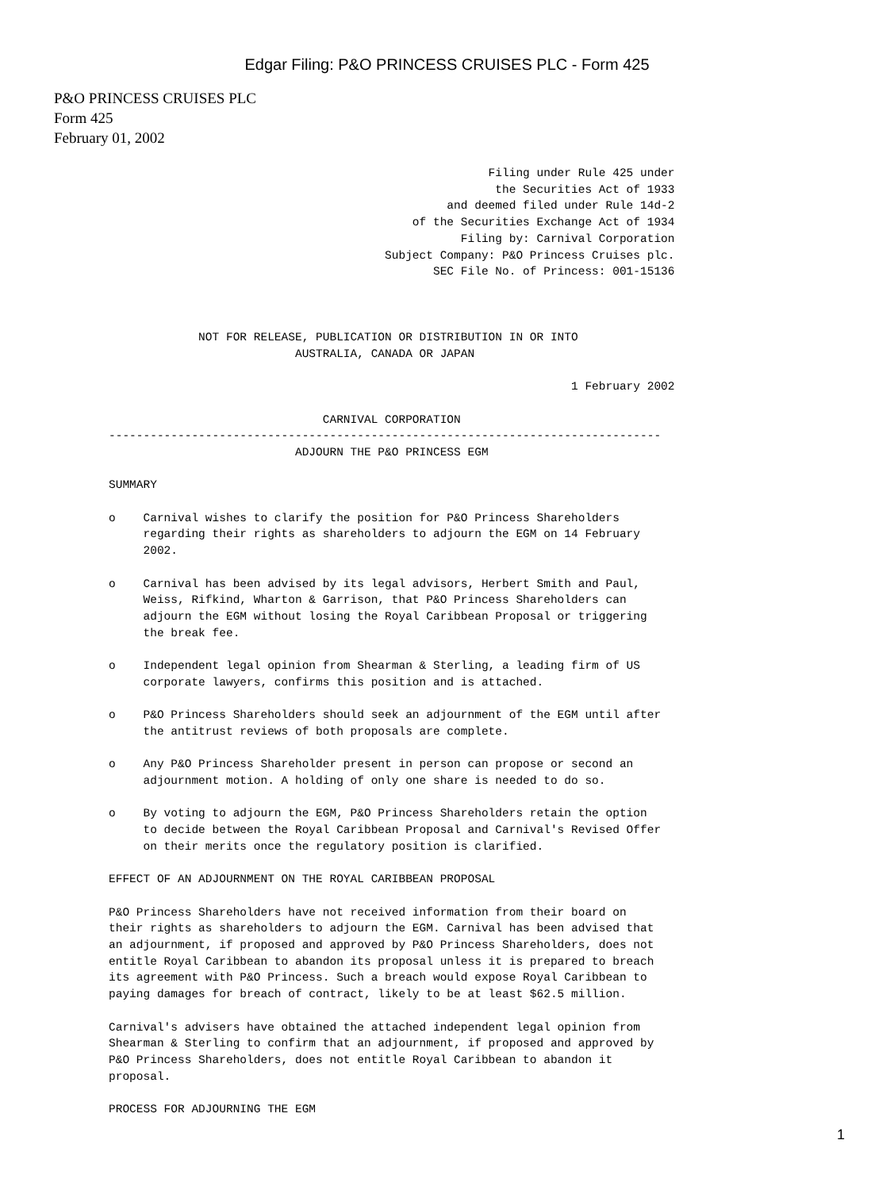Edgar Filing: P&O PRINCESS CRUISES PLC - Form 425
P&O PRINCESS CRUISES PLC
Form 425
February 01, 2002
                                                       Filing under Rule 425 under
                                                        the Securities Act of 1933
                                                 and deemed filed under Rule 14d-2
                                            of the Securities Exchange Act of 1934
                                                   Filing by: Carnival Corporation
                                        Subject Company: P&O Princess Cruises plc.
                                               SEC File No. of Princess: 001-15136



             NOT FOR RELEASE, PUBLICATION OR DISTRIBUTION IN OR INTO
                           AUSTRALIA, CANADA OR JAPAN

                                                                   1 February 2002

                               CARNIVAL CORPORATION
--------------------------------------------------------------------------------
                           ADJOURN THE P&O PRINCESS EGM

SUMMARY

o    Carnival wishes to clarify the position for P&O Princess Shareholders
     regarding their rights as shareholders to adjourn the EGM on 14 February
     2002.

o    Carnival has been advised by its legal advisors, Herbert Smith and Paul,
     Weiss, Rifkind, Wharton & Garrison, that P&O Princess Shareholders can
     adjourn the EGM without losing the Royal Caribbean Proposal or triggering
     the break fee.

o    Independent legal opinion from Shearman & Sterling, a leading firm of US
     corporate lawyers, confirms this position and is attached.

o    P&O Princess Shareholders should seek an adjournment of the EGM until after
     the antitrust reviews of both proposals are complete.

o    Any P&O Princess Shareholder present in person can propose or second an
     adjournment motion. A holding of only one share is needed to do so.

o    By voting to adjourn the EGM, P&O Princess Shareholders retain the option
     to decide between the Royal Caribbean Proposal and Carnival's Revised Offer
     on their merits once the regulatory position is clarified.

EFFECT OF AN ADJOURNMENT ON THE ROYAL CARIBBEAN PROPOSAL

P&O Princess Shareholders have not received information from their board on
their rights as shareholders to adjourn the EGM. Carnival has been advised that
an adjournment, if proposed and approved by P&O Princess Shareholders, does not
entitle Royal Caribbean to abandon its proposal unless it is prepared to breach
its agreement with P&O Princess. Such a breach would expose Royal Caribbean to
paying damages for breach of contract, likely to be at least $62.5 million.

Carnival's advisers have obtained the attached independent legal opinion from
Shearman & Sterling to confirm that an adjournment, if proposed and approved by
P&O Princess Shareholders, does not entitle Royal Caribbean to abandon it
proposal.

PROCESS FOR ADJOURNING THE EGM
1